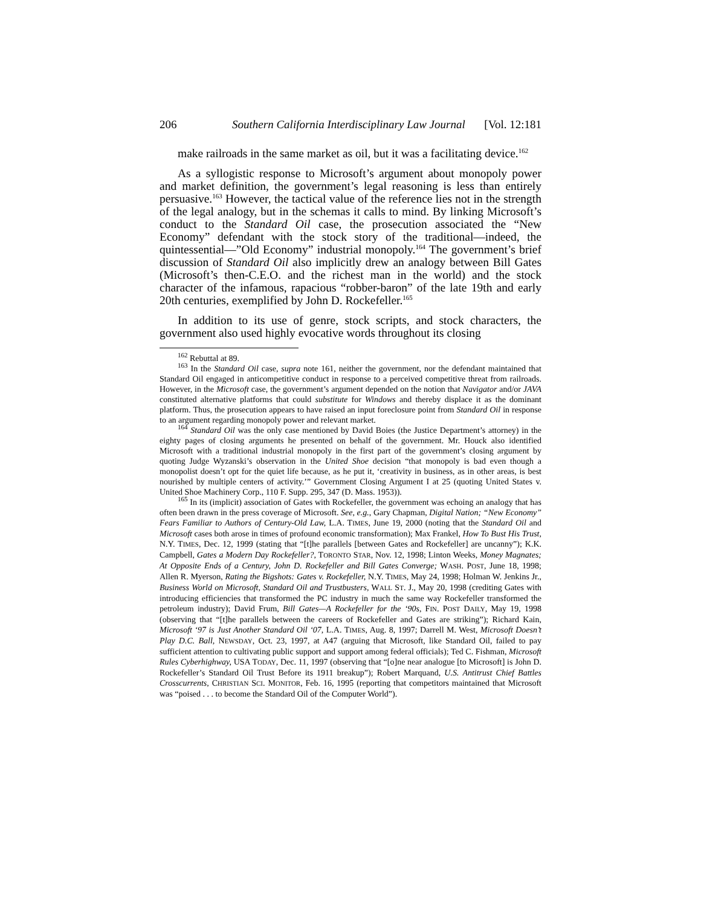206 Southern California Interdisciplinary Law Journal [Vol. 12:181
make railroads in the same market as oil, but it was a facilitating device.<sup>162</sup>
As a syllogistic response to Microsoft’s argument about monopoly power and market definition, the government’s legal reasoning is less than entirely persuasive.<sup>163</sup> However, the tactical value of the reference lies not in the strength of the legal analogy, but in the schemas it calls to mind. By linking Microsoft’s conduct to the Standard Oil case, the prosecution associated the “New Economy” defendant with the stock story of the traditional—indeed, the quintessential—”Old Economy” industrial monopoly.<sup>164</sup> The government’s brief discussion of Standard Oil also implicitly drew an analogy between Bill Gates (Microsoft’s then-C.E.O. and the richest man in the world) and the stock character of the infamous, rapacious “robber-baron” of the late 19th and early 20th centuries, exemplified by John D. Rockefeller.<sup>165</sup>
In addition to its use of genre, stock scripts, and stock characters, the government also used highly evocative words throughout its closing
<sup>162</sup> Rebuttal at 89.
<sup>163</sup> In the Standard Oil case, supra note 161, neither the government, nor the defendant maintained that Standard Oil engaged in anticompetitive conduct in response to a perceived competitive threat from railroads. However, in the Microsoft case, the government’s argument depended on the notion that Navigator and/or JAVA constituted alternative platforms that could substitute for Windows and thereby displace it as the dominant platform. Thus, the prosecution appears to have raised an input foreclosure point from Standard Oil in response to an argument regarding monopoly power and relevant market.
<sup>164</sup> Standard Oil was the only case mentioned by David Boies (the Justice Department’s attorney) in the eighty pages of closing arguments he presented on behalf of the government. Mr. Houck also identified Microsoft with a traditional industrial monopoly in the first part of the government’s closing argument by quoting Judge Wyzanski’s observation in the United Shoe decision “that monopoly is bad even though a monopolist doesn’t opt for the quiet life because, as he put it, ‘creativity in business, as in other areas, is best nourished by multiple centers of activity.’” Government Closing Argument I at 25 (quoting United States v. United Shoe Machinery Corp., 110 F. Supp. 295, 347 (D. Mass. 1953)).
<sup>165</sup> In its (implicit) association of Gates with Rockefeller, the government was echoing an analogy that has often been drawn in the press coverage of Microsoft. See, e.g., Gary Chapman, Digital Nation; “New Economy” Fears Familiar to Authors of Century-Old Law, L.A. TIMES, June 19, 2000 (noting that the Standard Oil and Microsoft cases both arose in times of profound economic transformation); Max Frankel, How To Bust His Trust, N.Y. TIMES, Dec. 12, 1999 (stating that “[t]he parallels [between Gates and Rockefeller] are uncanny”); K.K. Campbell, Gates a Modern Day Rockefeller?, TORONTO STAR, Nov. 12, 1998; Linton Weeks, Money Magnates; At Opposite Ends of a Century, John D. Rockefeller and Bill Gates Converge; WASH. POST, June 18, 1998; Allen R. Myerson, Rating the Bigshots: Gates v. Rockefeller, N.Y. TIMES, May 24, 1998; Holman W. Jenkins Jr., Business World on Microsoft, Standard Oil and Trustbusters, WALL ST. J., May 20, 1998 (crediting Gates with introducing efficiencies that transformed the PC industry in much the same way Rockefeller transformed the petroleum industry); David Frum, Bill Gates—A Rockefeller for the ‘90s, FIN. POST DAILY, May 19, 1998 (observing that “[t]he parallels between the careers of Rockefeller and Gates are striking”); Richard Kain, Microsoft ‘97 is Just Another Standard Oil ‘07, L.A. TIMES, Aug. 8, 1997; Darrell M. West, Microsoft Doesn’t Play D.C. Ball, NEWSDAY, Oct. 23, 1997, at A47 (arguing that Microsoft, like Standard Oil, failed to pay sufficient attention to cultivating public support and support among federal officials); Ted C. Fishman, Microsoft Rules Cyberhighway, USA TODAY, Dec. 11, 1997 (observing that “[o]ne near analogue [to Microsoft] is John D. Rockefeller’s Standard Oil Trust Before its 1911 breakup”); Robert Marquand, U.S. Antitrust Chief Battles Crosscurrents, CHRISTIAN SCI. MONITOR, Feb. 16, 1995 (reporting that competitors maintained that Microsoft was “poised . . . to become the Standard Oil of the Computer World”).